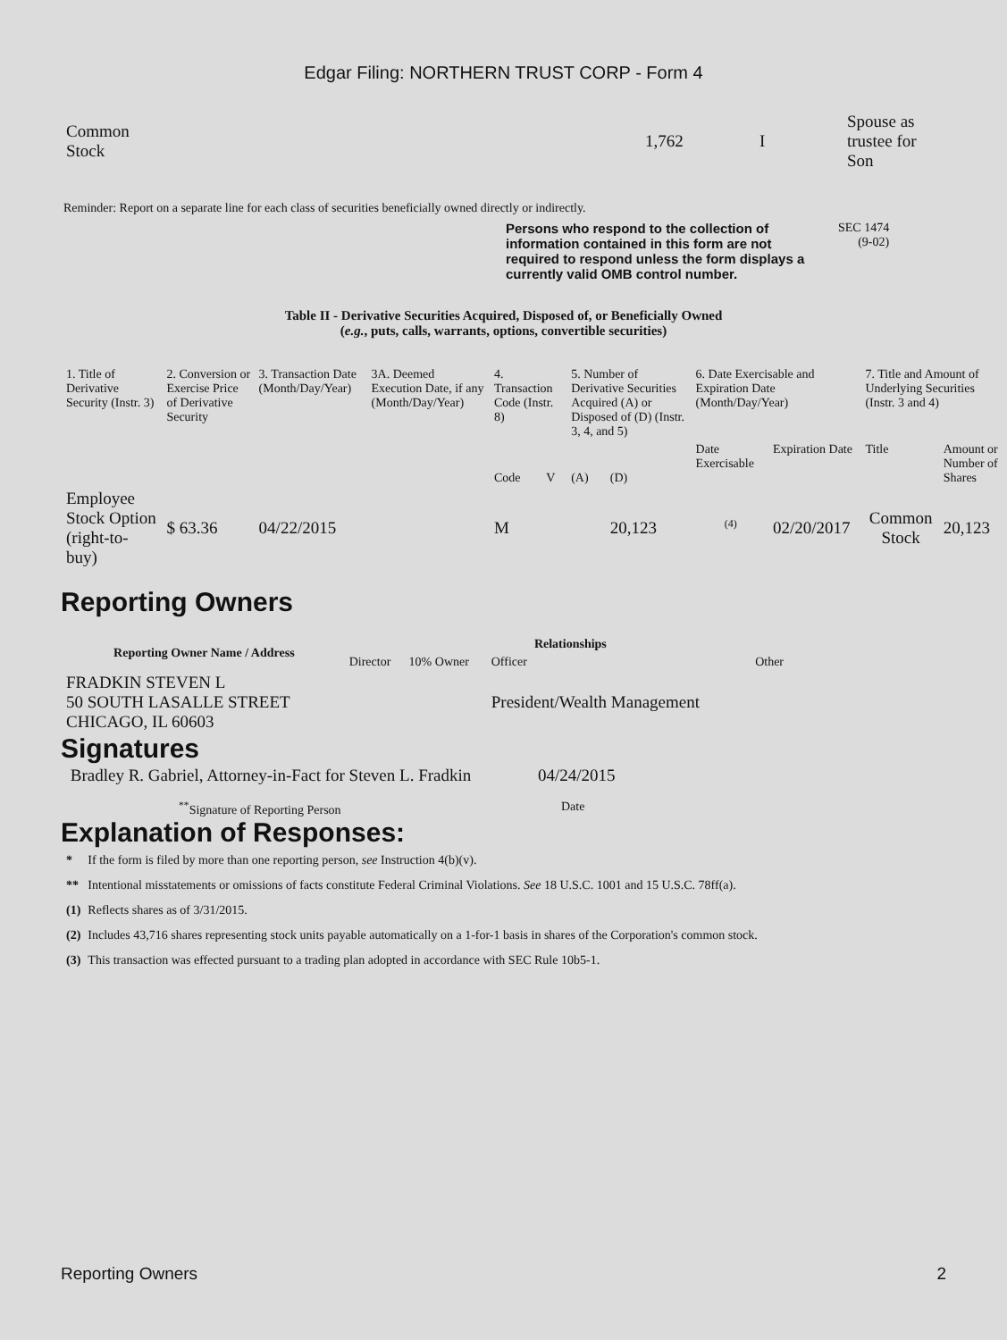Edgar Filing: NORTHERN TRUST CORP - Form 4
| Common Stock | 1,762 | I | Spouse as trustee for Son |
Reminder: Report on a separate line for each class of securities beneficially owned directly or indirectly.
Persons who respond to the collection of information contained in this form are not required to respond unless the form displays a currently valid OMB control number.
SEC 1474
(9-02)
Table II - Derivative Securities Acquired, Disposed of, or Beneficially Owned
(e.g., puts, calls, warrants, options, convertible securities)
| 1. Title of Derivative Security (Instr. 3) | 2. Conversion or Exercise Price of Derivative Security | 3. Transaction Date (Month/Day/Year) | 3A. Deemed Execution Date, if any (Month/Day/Year) | 4. Transaction Code (Instr. 8) | | 5. Number of Derivative Securities Acquired (A) or Disposed of (D) (Instr. 3, 4, and 5) | | 6. Date Exercisable and Expiration Date (Month/Day/Year) | | 7. Title and Amount of Underlying Securities (Instr. 3 and 4) | |
| | | | | Code | V | (A) | (D) | Date Exercisable | Expiration Date | Title | Amount or Number of Shares |
| Employee Stock Option (right-to-buy) | $ 63.36 | 04/22/2015 | | M | | | 20,123 | <sup>(4)</sup> | 02/20/2017 | Common Stock | 20,123 |
Reporting Owners
| Reporting Owner Name / Address | Relationships | | | |
| --- | --- | --- | --- | --- |
| | Director | 10% Owner | Officer | Other |
| FRADKIN STEVEN L 50 SOUTH LASALLE STREET CHICAGO, IL 60603 | | | President/Wealth Management | |
Signatures
| Bradley R. Gabriel, Attorney-in-Fact for Steven L. Fradkin | 04/24/2015 |
| <sup>**</sup> Signature of Reporting Person | Date |
Explanation of Responses:
| * | If the form is filed by more than one reporting person, see Instruction 4(b)(v). |
| ** | Intentional misstatements or omissions of facts constitute Federal Criminal Violations. See 18 U.S.C. 1001 and 15 U.S.C. 78ff(a). |
| (1) | Reflects shares as of 3/31/2015. |
| (2) | Includes 43,716 shares representing stock units payable automatically on a 1-for-1 basis in shares of the Corporation's common stock. |
| (3) | This transaction was effected pursuant to a trading plan adopted in accordance with SEC Rule 10b5-1. |
Reporting Owners 2